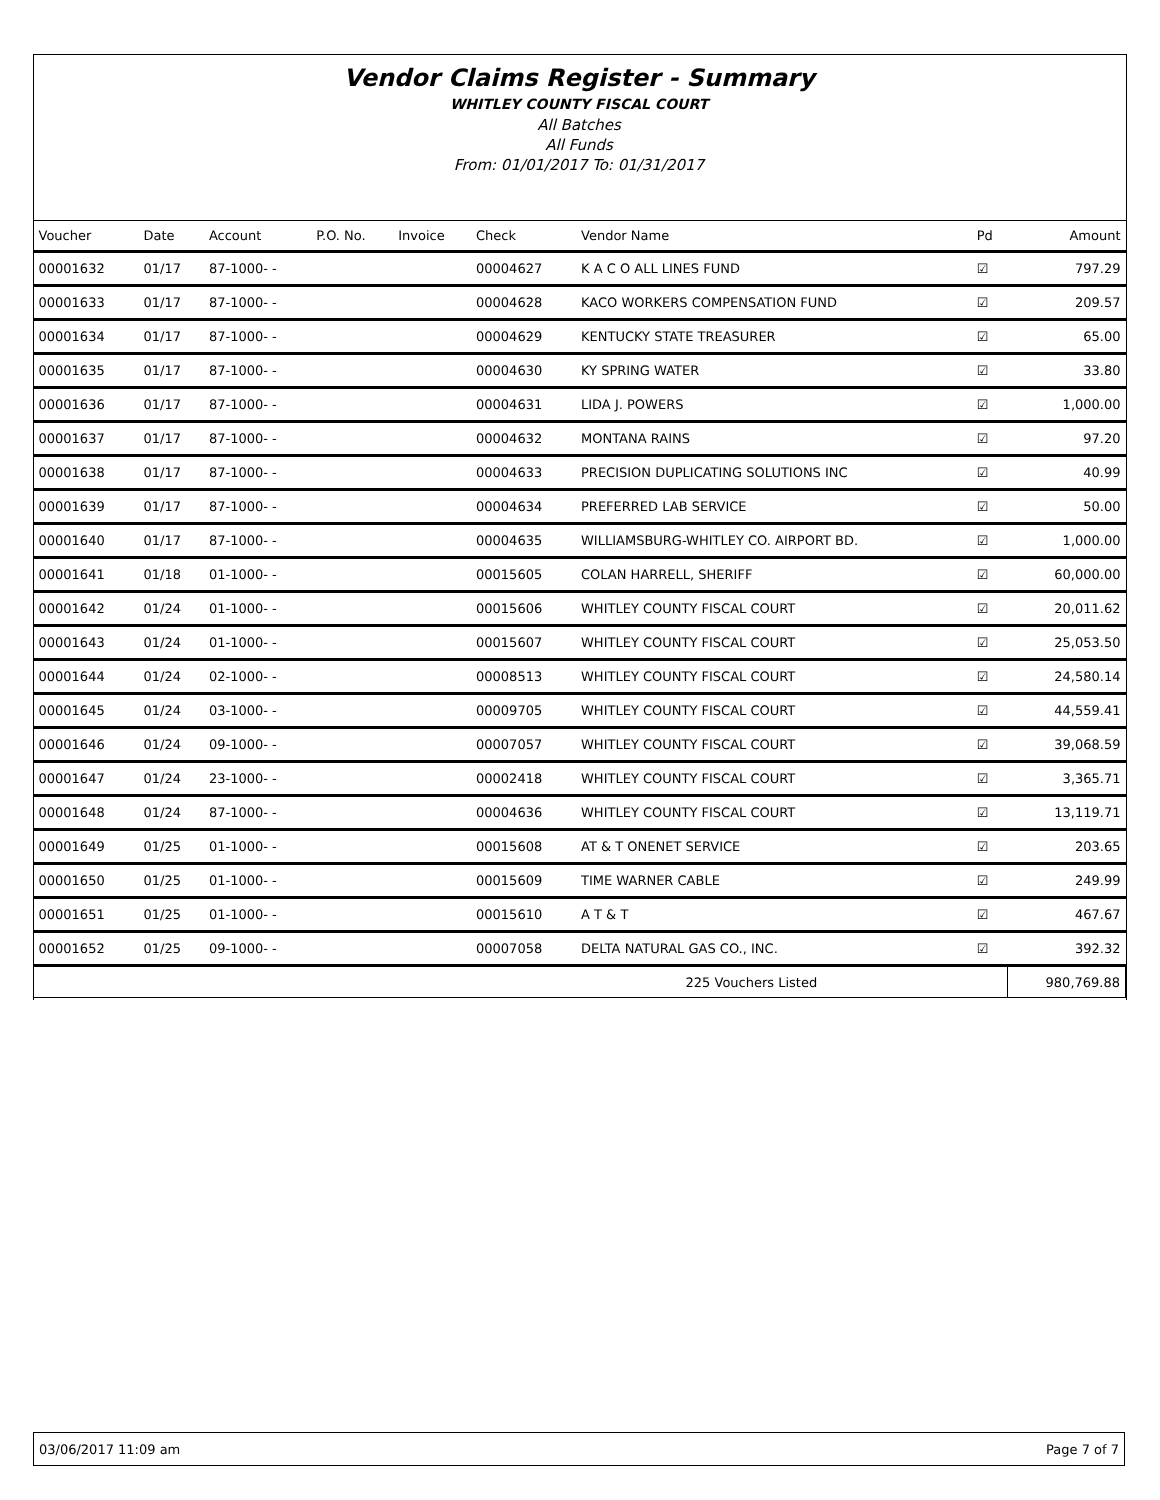Vendor Claims Register - Summary
WHITLEY COUNTY FISCAL COURT
All Batches
All Funds
From: 01/01/2017 To: 01/31/2017
| Voucher | Date | Account | P.O. No. | Invoice | Check | Vendor Name | Pd | Amount |
| --- | --- | --- | --- | --- | --- | --- | --- | --- |
| 00001632 | 01/17 | 87-1000- - | | | 00004627 | K A C O ALL LINES FUND | ☑ | 797.29 |
| 00001633 | 01/17 | 87-1000- - | | | 00004628 | KACO WORKERS COMPENSATION FUND | ☑ | 209.57 |
| 00001634 | 01/17 | 87-1000- - | | | 00004629 | KENTUCKY STATE TREASURER | ☑ | 65.00 |
| 00001635 | 01/17 | 87-1000- - | | | 00004630 | KY SPRING WATER | ☑ | 33.80 |
| 00001636 | 01/17 | 87-1000- - | | | 00004631 | LIDA J. POWERS | ☑ | 1,000.00 |
| 00001637 | 01/17 | 87-1000- - | | | 00004632 | MONTANA RAINS | ☑ | 97.20 |
| 00001638 | 01/17 | 87-1000- - | | | 00004633 | PRECISION DUPLICATING SOLUTIONS INC | ☑ | 40.99 |
| 00001639 | 01/17 | 87-1000- - | | | 00004634 | PREFERRED LAB SERVICE | ☑ | 50.00 |
| 00001640 | 01/17 | 87-1000- - | | | 00004635 | WILLIAMSBURG-WHITLEY CO. AIRPORT BD. | ☑ | 1,000.00 |
| 00001641 | 01/18 | 01-1000- - | | | 00015605 | COLAN HARRELL, SHERIFF | ☑ | 60,000.00 |
| 00001642 | 01/24 | 01-1000- - | | | 00015606 | WHITLEY COUNTY FISCAL COURT | ☑ | 20,011.62 |
| 00001643 | 01/24 | 01-1000- - | | | 00015607 | WHITLEY COUNTY FISCAL COURT | ☑ | 25,053.50 |
| 00001644 | 01/24 | 02-1000- - | | | 00008513 | WHITLEY COUNTY FISCAL COURT | ☑ | 24,580.14 |
| 00001645 | 01/24 | 03-1000- - | | | 00009705 | WHITLEY COUNTY FISCAL COURT | ☑ | 44,559.41 |
| 00001646 | 01/24 | 09-1000- - | | | 00007057 | WHITLEY COUNTY FISCAL COURT | ☑ | 39,068.59 |
| 00001647 | 01/24 | 23-1000- - | | | 00002418 | WHITLEY COUNTY FISCAL COURT | ☑ | 3,365.71 |
| 00001648 | 01/24 | 87-1000- - | | | 00004636 | WHITLEY COUNTY FISCAL COURT | ☑ | 13,119.71 |
| 00001649 | 01/25 | 01-1000- - | | | 00015608 | AT & T ONENET SERVICE | ☑ | 203.65 |
| 00001650 | 01/25 | 01-1000- - | | | 00015609 | TIME WARNER CABLE | ☑ | 249.99 |
| 00001651 | 01/25 | 01-1000- - | | | 00015610 | A T & T | ☑ | 467.67 |
| 00001652 | 01/25 | 09-1000- - | | | 00007058 | DELTA NATURAL GAS CO., INC. | ☑ | 392.32 |
| 225 Vouchers Listed | | | | | | | | 980,769.88 |
03/06/2017 11:09 am Page 7 of 7